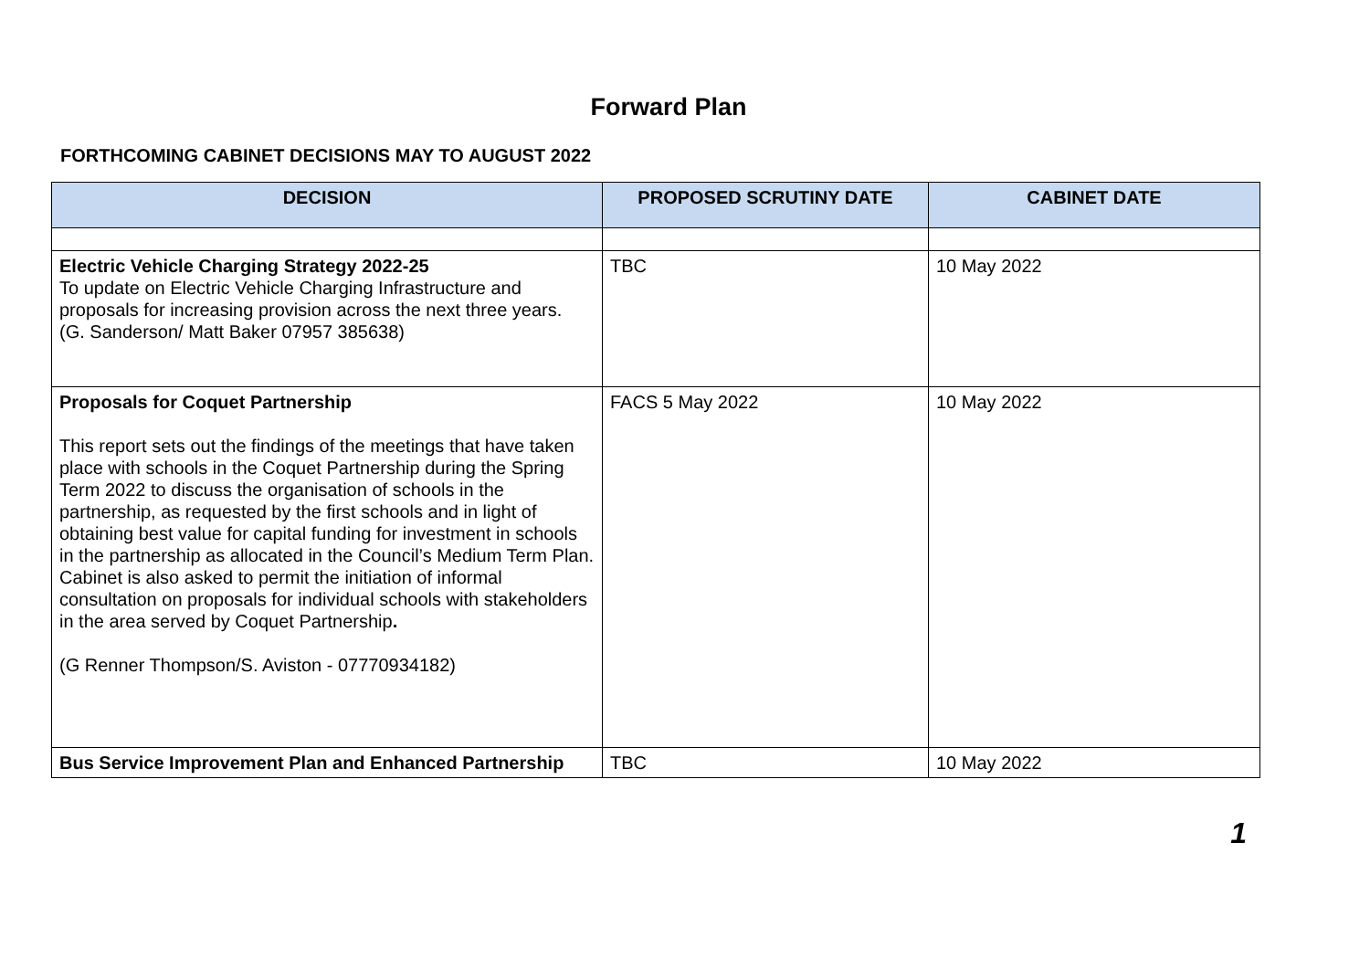Forward Plan
FORTHCOMING CABINET DECISIONS MAY TO AUGUST 2022
| DECISION | PROPOSED SCRUTINY DATE | CABINET DATE |
| --- | --- | --- |
| Electric Vehicle Charging Strategy 2022-25 To update on Electric Vehicle Charging Infrastructure and proposals for increasing provision across the next three years. (G. Sanderson/ Matt Baker 07957 385638) | TBC | 10 May 2022 |
| Proposals for Coquet Partnership This report sets out the findings of the meetings that have taken place with schools in the Coquet Partnership during the Spring Term 2022 to discuss the organisation of schools in the partnership, as requested by the first schools and in light of obtaining best value for capital funding for investment in schools in the partnership as allocated in the Council’s Medium Term Plan. Cabinet is also asked to permit the initiation of informal consultation on proposals for individual schools with stakeholders in the area served by Coquet Partnership . (G Renner Thompson/S. Aviston - 07770934182) | FACS 5 May 2022 | 10 May 2022 |
| Bus Service Improvement Plan and Enhanced Partnership | TBC | 10 May 2022 |
1